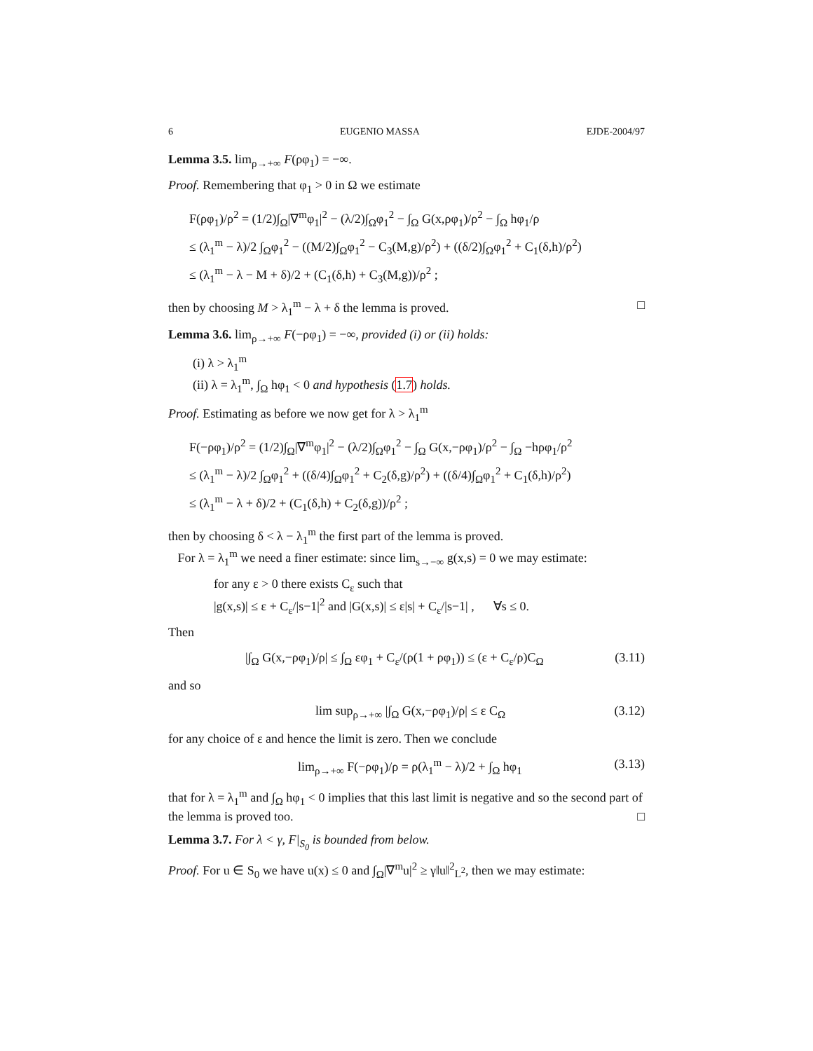6 EUGENIO MASSA EJDE-2004/97
Lemma 3.5. lim<sub>ρ→+∞</sub> F(ρφ<sub>1</sub>) = −∞.
Proof. Remembering that φ<sub>1</sub> > 0 in Ω we estimate
F(ρφ<sub>1</sub>)/ρ<sup>2</sup> = (1/2)∫<sub>Ω</sub>|∇<sup>m</sup>φ<sub>1</sub>|<sup>2</sup> − (λ/2)∫<sub>Ω</sub>φ<sub>1</sub><sup>2</sup> − ∫<sub>Ω</sub> G(x,ρφ<sub>1</sub>)/ρ<sup>2</sup> − ∫<sub>Ω</sub> hφ<sub>1</sub>/ρ
≤ (λ<sub>1</sub><sup>m</sup> − λ)/2 ∫<sub>Ω</sub>φ<sub>1</sub><sup>2</sup> − ((M/2)∫<sub>Ω</sub>φ<sub>1</sub><sup>2</sup> − C<sub>3</sub>(M,g)/ρ<sup>2</sup>) + ((δ/2)∫<sub>Ω</sub>φ<sub>1</sub><sup>2</sup> + C<sub>1</sub>(δ,h)/ρ<sup>2</sup>)
≤ (λ<sub>1</sub><sup>m</sup> − λ − M + δ)/2 + (C<sub>1</sub>(δ,h) + C<sub>3</sub>(M,g))/ρ<sup>2</sup> ;
then by choosing M > λ<sub>1</sub><sup>m</sup> − λ + δ the lemma is proved. □
Lemma 3.6. lim<sub>ρ→+∞</sub> F(−ρφ<sub>1</sub>) = −∞, provided (i) or (ii) holds:
(i) λ > λ<sub>1</sub><sup>m</sup>
(ii) λ = λ<sub>1</sub><sup>m</sup>, ∫<sub>Ω</sub> hφ<sub>1</sub> < 0 and hypothesis (1.7) holds.
Proof. Estimating as before we now get for λ > λ<sub>1</sub><sup>m</sup>
F(−ρφ<sub>1</sub>)/ρ<sup>2</sup> = (1/2)∫<sub>Ω</sub>|∇<sup>m</sup>φ<sub>1</sub>|<sup>2</sup> − (λ/2)∫<sub>Ω</sub>φ<sub>1</sub><sup>2</sup> − ∫<sub>Ω</sub> G(x,−ρφ<sub>1</sub>)/ρ<sup>2</sup> − ∫<sub>Ω</sub> −hρφ<sub>1</sub>/ρ<sup>2</sup>
≤ (λ<sub>1</sub><sup>m</sup> − λ)/2 ∫<sub>Ω</sub>φ<sub>1</sub><sup>2</sup> + ((δ/4)∫<sub>Ω</sub>φ<sub>1</sub><sup>2</sup> + C<sub>2</sub>(δ,g)/ρ<sup>2</sup>) + ((δ/4)∫<sub>Ω</sub>φ<sub>1</sub><sup>2</sup> + C<sub>1</sub>(δ,h)/ρ<sup>2</sup>)
≤ (λ<sub>1</sub><sup>m</sup> − λ + δ)/2 + (C<sub>1</sub>(δ,h) + C<sub>2</sub>(δ,g))/ρ<sup>2</sup> ;
then by choosing δ < λ − λ<sub>1</sub><sup>m</sup> the first part of the lemma is proved.
For λ = λ<sub>1</sub><sup>m</sup> we need a finer estimate: since lim<sub>s→−∞</sub> g(x,s) = 0 we may estimate:
for any ε > 0 there exists C<sub>ε</sub> such that
|g(x,s)| ≤ ε + C<sub>ε</sub>/|s−1|<sup>2</sup> and |G(x,s)| ≤ ε|s| + C<sub>ε</sub>/|s−1| , ∀s ≤ 0.
Then
|∫<sub>Ω</sub> G(x,−ρφ<sub>1</sub>)/ρ| ≤ ∫<sub>Ω</sub> εφ<sub>1</sub> + C<sub>ε</sub>/(ρ(1 + ρφ<sub>1</sub>)) ≤ (ε + C<sub>ε</sub>/ρ)C<sub>Ω</sub> (3.11)
and so
lim sup<sub>ρ→+∞</sub> |∫<sub>Ω</sub> G(x,−ρφ<sub>1</sub>)/ρ| ≤ ε C<sub>Ω</sub> (3.12)
for any choice of ε and hence the limit is zero. Then we conclude
lim<sub>ρ→+∞</sub> F(−ρφ<sub>1</sub>)/ρ = ρ(λ<sub>1</sub><sup>m</sup> − λ)/2 + ∫<sub>Ω</sub> hφ<sub>1</sub> (3.13)
that for λ = λ<sub>1</sub><sup>m</sup> and ∫<sub>Ω</sub> hφ<sub>1</sub> < 0 implies that this last limit is negative and so the second part of the lemma is proved too. □
Lemma 3.7. For λ < γ, F|<sub>S<sub>0</sub></sub> is bounded from below.
Proof. For u ∈ S<sub>0</sub> we have u(x) ≤ 0 and ∫<sub>Ω</sub>|∇<sup>m</sup>u|<sup>2</sup> ≥ γ‖u‖<sup>2</sup><sub>L<sup>2</sup></sub>, then we may estimate: